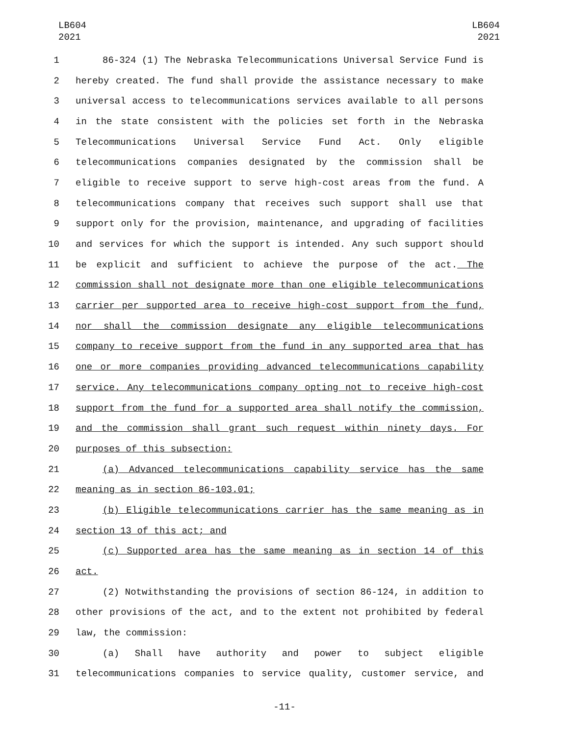LB604
2021
LB604
2021
1 86-324 (1) The Nebraska Telecommunications Universal Service Fund is
2 hereby created. The fund shall provide the assistance necessary to make
3 universal access to telecommunications services available to all persons
4 in the state consistent with the policies set forth in the Nebraska
5 Telecommunications Universal Service Fund Act. Only eligible
6 telecommunications companies designated by the commission shall be
7 eligible to receive support to serve high-cost areas from the fund. A
8 telecommunications company that receives such support shall use that
9 support only for the provision, maintenance, and upgrading of facilities
10 and services for which the support is intended. Any such support should
11 be explicit and sufficient to achieve the purpose of the act. The
12 commission shall not designate more than one eligible telecommunications
13 carrier per supported area to receive high-cost support from the fund,
14 nor shall the commission designate any eligible telecommunications
15 company to receive support from the fund in any supported area that has
16 one or more companies providing advanced telecommunications capability
17 service. Any telecommunications company opting not to receive high-cost
18 support from the fund for a supported area shall notify the commission,
19 and the commission shall grant such request within ninety days. For
20 purposes of this subsection:
21 (a) Advanced telecommunications capability service has the same
22 meaning as in section 86-103.01;
23 (b) Eligible telecommunications carrier has the same meaning as in
24 section 13 of this act; and
25 (c) Supported area has the same meaning as in section 14 of this
26 act.
27 (2) Notwithstanding the provisions of section 86-124, in addition to
28 other provisions of the act, and to the extent not prohibited by federal
29 law, the commission:
30 (a) Shall have authority and power to subject eligible
31 telecommunications companies to service quality, customer service, and
-11-